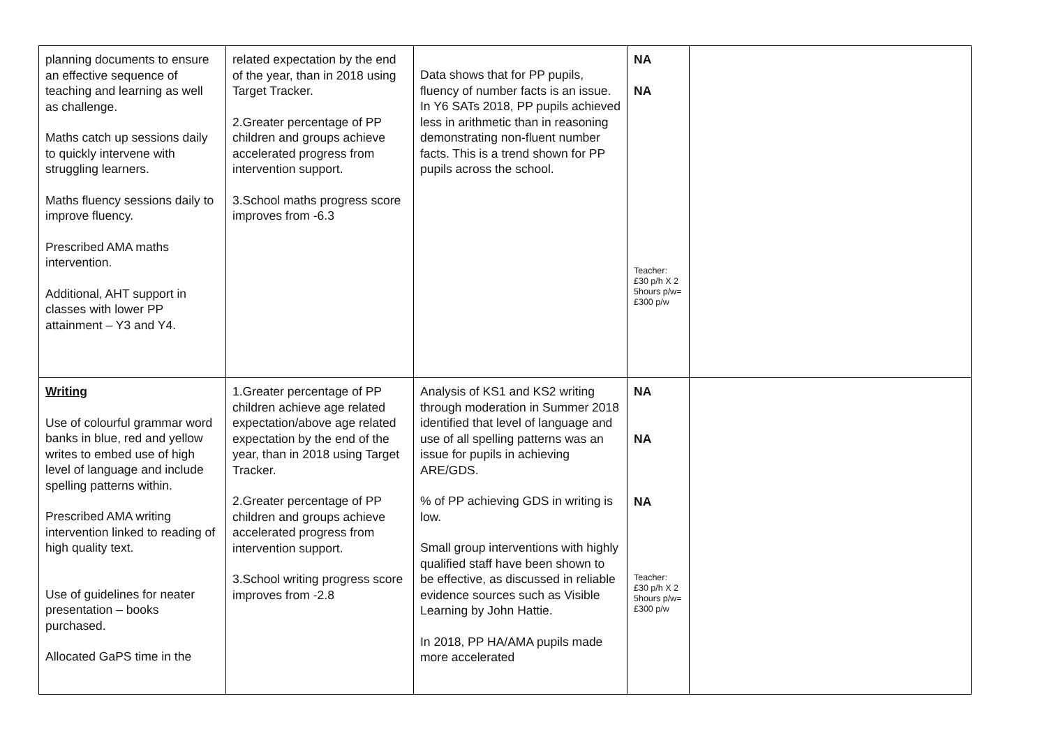| planning documents to ensure an effective sequence of teaching and learning as well as challenge. Maths catch up sessions daily to quickly intervene with struggling learners. Maths fluency sessions daily to improve fluency. Prescribed AMA maths intervention. Additional, AHT support in classes with lower PP attainment – Y3 and Y4. | related expectation by the end of the year, than in 2018 using Target Tracker. 2.Greater percentage of PP children and groups achieve accelerated progress from intervention support. 3.School maths progress score improves from -6.3 | Data shows that for PP pupils, fluency of number facts is an issue. In Y6 SATs 2018, PP pupils achieved less in arithmetic than in reasoning demonstrating non-fluent number facts. This is a trend shown for PP pupils across the school. | NA NA Teacher: £30 p/h X 2 5hours p/w= £300 p/w | |
| Writing Use of colourful grammar word banks in blue, red and yellow writes to embed use of high level of language and include spelling patterns within. Prescribed AMA writing intervention linked to reading of high quality text. Use of guidelines for neater presentation – books purchased. Allocated GaPS time in the | 1.Greater percentage of PP children achieve age related expectation/above age related expectation by the end of the year, than in 2018 using Target Tracker. 2.Greater percentage of PP children and groups achieve accelerated progress from intervention support. 3.School writing progress score improves from -2.8 | Analysis of KS1 and KS2 writing through moderation in Summer 2018 identified that level of language and use of all spelling patterns was an issue for pupils in achieving ARE/GDS. % of PP achieving GDS in writing is low. Small group interventions with highly qualified staff have been shown to be effective, as discussed in reliable evidence sources such as Visible Learning by John Hattie. In 2018, PP HA/AMA pupils made more accelerated | NA NA NA Teacher: £30 p/h X 2 5hours p/w= £300 p/w | |